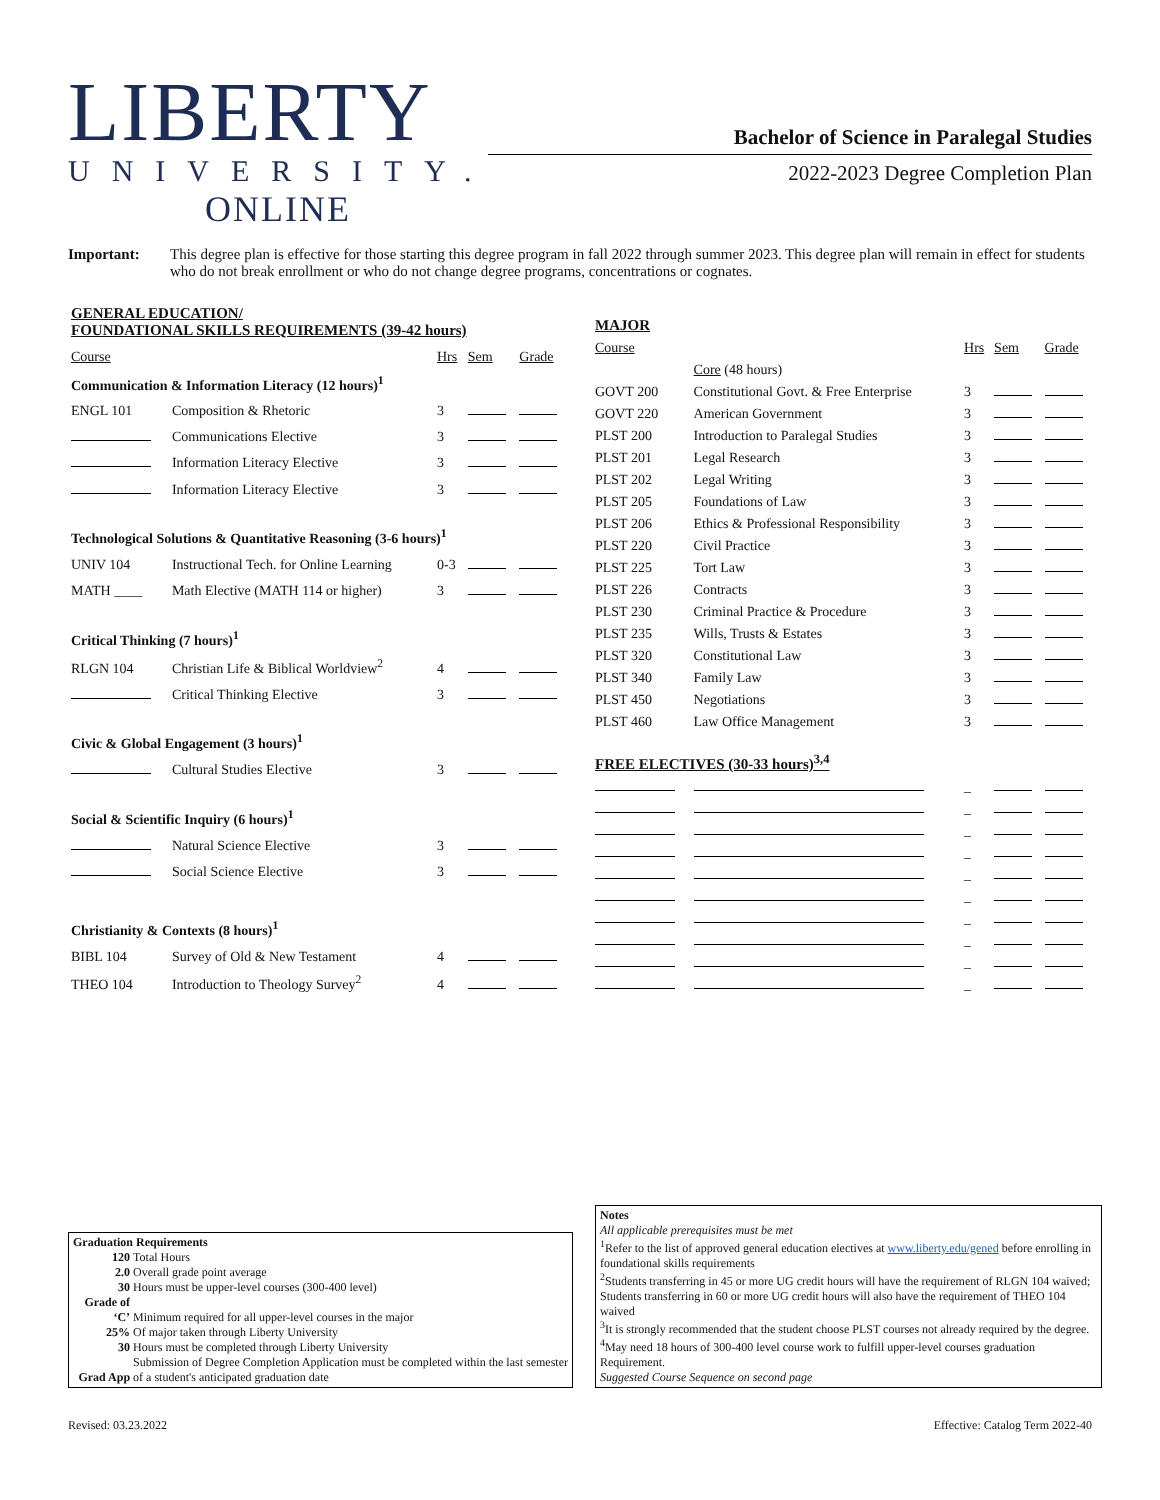LIBERTY
UNIVERSITY.
ONLINE
Bachelor of Science in Paralegal Studies
2022-2023 Degree Completion Plan
Important: This degree plan is effective for those starting this degree program in fall 2022 through summer 2023. This degree plan will remain in effect for students who do not break enrollment or who do not change degree programs, concentrations or cognates.
| GENERAL EDUCATION/ FOUNDATIONAL SKILLS REQUIREMENTS (39-42 hours) | | | | |
| Course | | Hrs | Sem | Grade |
| Communication & Information Literacy (12 hours)<sup>1</sup> | | | | |
| ENGL 101 | Composition & Rhetoric | 3 | | |
| | Communications Elective | 3 | | |
| | Information Literacy Elective | 3 | | |
| | Information Literacy Elective | 3 | | |
| Technological Solutions & Quantitative Reasoning (3-6 hours)<sup>1</sup> | | | | |
| UNIV 104 | Instructional Tech. for Online Learning | 0-3 | | |
| MATH ____ | Math Elective (MATH 114 or higher) | 3 | | |
| Critical Thinking (7 hours)<sup>1</sup> | | | | |
| RLGN 104 | Christian Life & Biblical Worldview<sup>2</sup> | 4 | | |
| | Critical Thinking Elective | 3 | | |
| Civic & Global Engagement (3 hours)<sup>1</sup> | | | | |
| | Cultural Studies Elective | 3 | | |
| Social & Scientific Inquiry (6 hours)<sup>1</sup> | | | | |
| | Natural Science Elective | 3 | | |
| | Social Science Elective | 3 | | |
| Christianity & Contexts (8 hours)<sup>1</sup> | | | | |
| BIBL 104 | Survey of Old & New Testament | 4 | | |
| THEO 104 | Introduction to Theology Survey<sup>2</sup> | 4 | | |
| MAJOR | | | | |
| Course | | Hrs | Sem | Grade |
| | Core (48 hours) | | | |
| GOVT 200 | Constitutional Govt. & Free Enterprise | 3 | | |
| GOVT 220 | American Government | 3 | | |
| PLST 200 | Introduction to Paralegal Studies | 3 | | |
| PLST 201 | Legal Research | 3 | | |
| PLST 202 | Legal Writing | 3 | | |
| PLST 205 | Foundations of Law | 3 | | |
| PLST 206 | Ethics & Professional Responsibility | 3 | | |
| PLST 220 | Civil Practice | 3 | | |
| PLST 225 | Tort Law | 3 | | |
| PLST 226 | Contracts | 3 | | |
| PLST 230 | Criminal Practice & Procedure | 3 | | |
| PLST 235 | Wills, Trusts & Estates | 3 | | |
| PLST 320 | Constitutional Law | 3 | | |
| PLST 340 | Family Law | 3 | | |
| PLST 450 | Negotiations | 3 | | |
| PLST 460 | Law Office Management | 3 | | |
| FREE ELECTIVES (30-33 hours)<sup>3,4</sup> | | | | |
| | | _ | | |
| | | _ | | |
| | | _ | | |
| | | _ | | |
| | | _ | | |
| | | _ | | |
| | | _ | | |
| | | _ | | |
| | | _ | | |
| | | _ | | |
Graduation Requirements
| 120 | Total Hours |
| 2.0 | Overall grade point average |
| 30 | Hours must be upper-level courses (300-400 level) |
| Grade of ‘C’ | Minimum required for all upper-level courses in the major |
| 25% | Of major taken through Liberty University |
| 30 | Hours must be completed through Liberty University |
| Grad App | Submission of Degree Completion Application must be completed within the last semester of a student's anticipated graduation date |
Notes
All applicable prerequisites must be met
<sup>1</sup> Refer to the list of approved general education electives at www.liberty.edu/gened before enrolling in foundational skills requirements
<sup>2</sup> Students transferring in 45 or more UG credit hours will have the requirement of RLGN 104 waived; Students transferring in 60 or more UG credit hours will also have the requirement of THEO 104 waived
<sup>3</sup> It is strongly recommended that the student choose PLST courses not already required by the degree.
<sup>4</sup> May need 18 hours of 300-400 level course work to fulfill upper-level courses graduation Requirement.
Suggested Course Sequence on second page
Revised: 03.23.2022 Effective: Catalog Term 2022-40